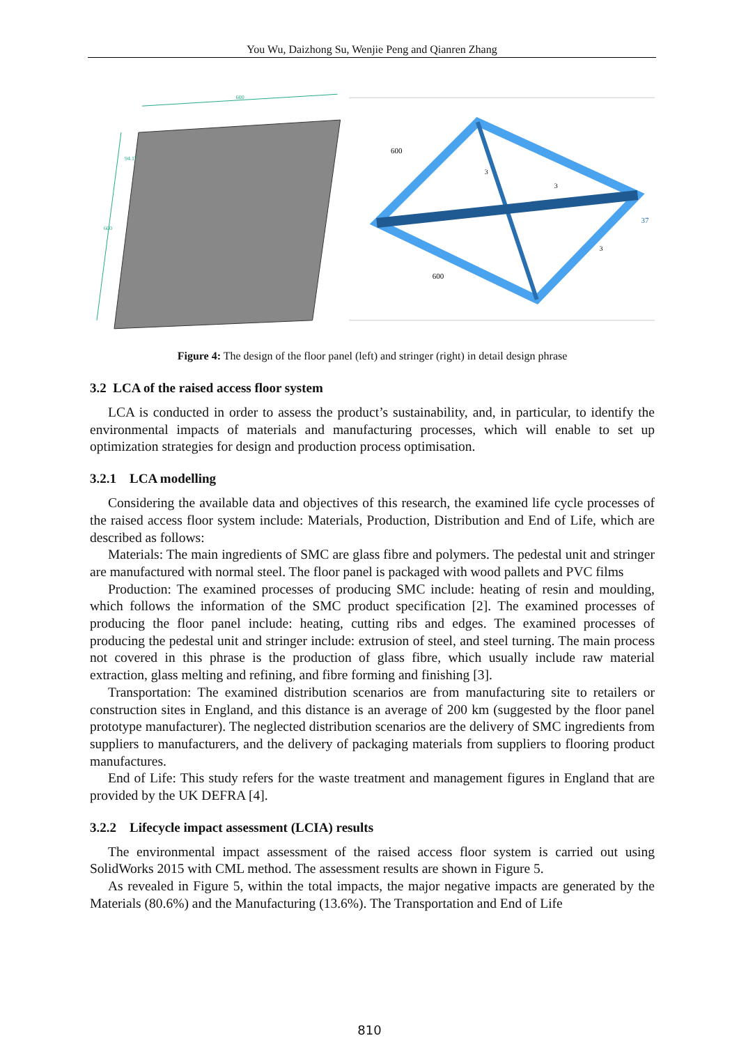You Wu, Daizhong Su, Wenjie Peng and Qianren Zhang
600
600
94.17
600
600
37
3
3
3
Figure 4: The design of the floor panel (left) and stringer (right) in detail design phrase
3.2 LCA of the raised access floor system
LCA is conducted in order to assess the product’s sustainability, and, in particular, to identify the environmental impacts of materials and manufacturing processes, which will enable to set up optimization strategies for design and production process optimisation.
3.2.1 LCA modelling
Considering the available data and objectives of this research, the examined life cycle processes of the raised access floor system include: Materials, Production, Distribution and End of Life, which are described as follows:
Materials: The main ingredients of SMC are glass fibre and polymers. The pedestal unit and stringer are manufactured with normal steel. The floor panel is packaged with wood pallets and PVC films
Production: The examined processes of producing SMC include: heating of resin and moulding, which follows the information of the SMC product specification [2]. The examined processes of producing the floor panel include: heating, cutting ribs and edges. The examined processes of producing the pedestal unit and stringer include: extrusion of steel, and steel turning. The main process not covered in this phrase is the production of glass fibre, which usually include raw material extraction, glass melting and refining, and fibre forming and finishing [3].
Transportation: The examined distribution scenarios are from manufacturing site to retailers or construction sites in England, and this distance is an average of 200 km (suggested by the floor panel prototype manufacturer). The neglected distribution scenarios are the delivery of SMC ingredients from suppliers to manufacturers, and the delivery of packaging materials from suppliers to flooring product manufactures.
End of Life: This study refers for the waste treatment and management figures in England that are provided by the UK DEFRA [4].
3.2.2 Lifecycle impact assessment (LCIA) results
The environmental impact assessment of the raised access floor system is carried out using SolidWorks 2015 with CML method. The assessment results are shown in Figure 5.
As revealed in Figure 5, within the total impacts, the major negative impacts are generated by the Materials (80.6%) and the Manufacturing (13.6%). The Transportation and End of Life
810